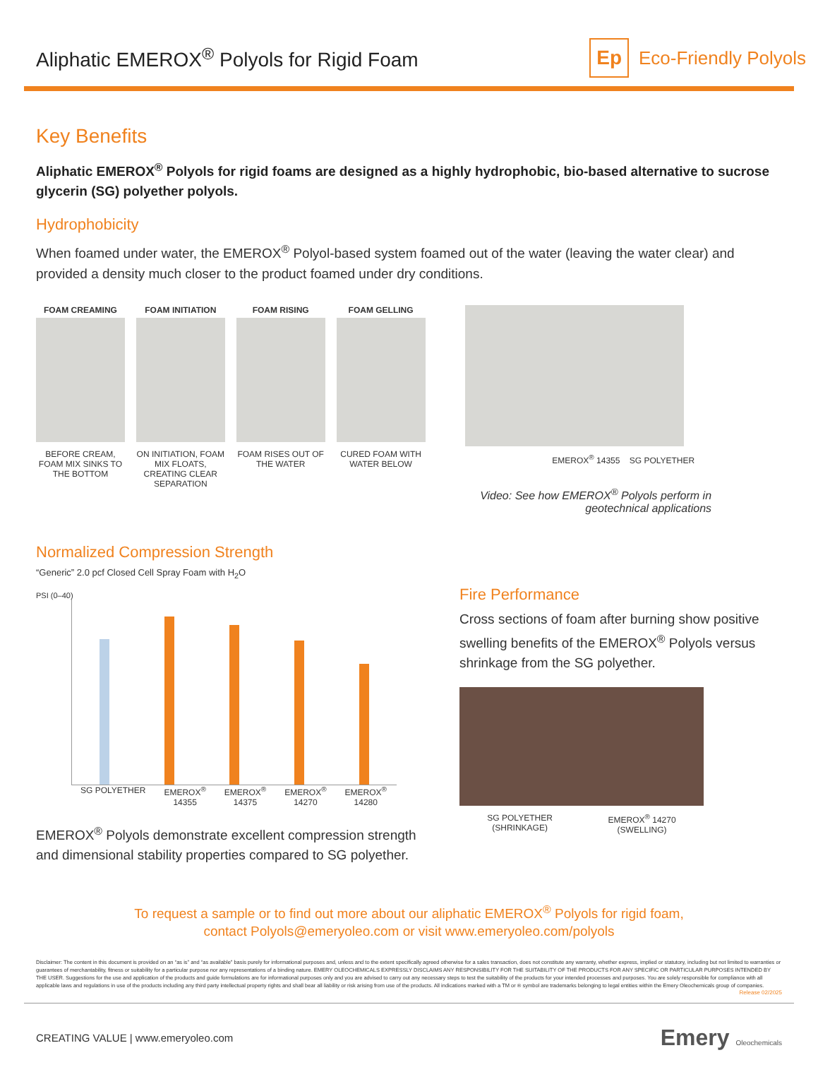Aliphatic EMEROX<sup>®</sup> Polyols for Rigid Foam
Ep Eco-Friendly Polyols
Key Benefits
Aliphatic EMEROX<sup>®</sup> Polyols for rigid foams are designed as a highly hydrophobic, bio-based alternative to sucrose glycerin (SG) polyether polyols.
Hydrophobicity
When foamed under water, the EMEROX<sup>®</sup> Polyol-based system foamed out of the water (leaving the water clear) and provided a density much closer to the product foamed under dry conditions.
FOAM CREAMING
BEFORE CREAM, FOAM MIX SINKS TO THE BOTTOM
FOAM INITIATION
ON INITIATION, FOAM MIX FLOATS, CREATING CLEAR SEPARATION
FOAM RISING
FOAM RISES OUT OF THE WATER
FOAM GELLING
CURED FOAM WITH WATER BELOW
EMEROX<sup>®</sup> 14355 SG POLYETHER
Video: See how EMEROX<sup>®</sup> Polyols perform in geotechnical applications
Normalized Compression Strength
“Generic” 2.0 pcf Closed Cell Spray Foam with H<sub>2</sub>O
PSI (0–40)
SG POLYETHER EMEROX<sup>®</sup>
14355 EMEROX<sup>®</sup>
14375 EMEROX<sup>®</sup>
14270 EMEROX<sup>®</sup>
14280
EMEROX<sup>®</sup> Polyols demonstrate excellent compression strength and dimensional stability properties compared to SG polyether.
Fire Performance
Cross sections of foam after burning show positive swelling benefits of the EMEROX<sup>®</sup> Polyols versus shrinkage from the SG polyether.
SG POLYETHER
(SHRINKAGE) EMEROX<sup>®</sup> 14270
(SWELLING)
To request a sample or to find out more about our aliphatic EMEROX<sup>®</sup> Polyols for rigid foam,
contact Polyols@emeryoleo.com or visit www.emeryoleo.com/polyols
Disclaimer: The content in this document is provided on an “as is” and “as available” basis purely for informational purposes and, unless and to the extent specifically agreed otherwise for a sales transaction, does not constitute any warranty, whether express, implied or statutory, including but not limited to warranties or guarantees of merchantability, fitness or suitability for a particular purpose nor any representations of a binding nature. EMERY OLEOCHEMICALS EXPRESSLY DISCLAIMS ANY RESPONSIBILITY FOR THE SUITABILITY OF THE PRODUCTS FOR ANY SPECIFIC OR PARTICULAR PURPOSES INTENDED BY THE USER. Suggestions for the use and application of the products and guide formulations are for informational purposes only and you are advised to carry out any necessary steps to test the suitability of the products for your intended processes and purposes. You are solely responsible for compliance with all applicable laws and regulations in use of the products including any third party intellectual property rights and shall bear all liability or risk arising from use of the products. All indications marked with a TM or ® symbol are trademarks belonging to legal entities within the Emery Oleochemicals group of companies.
Release 02/2025
CREATING VALUE | www.emeryoleo.com Emery Oleochemicals